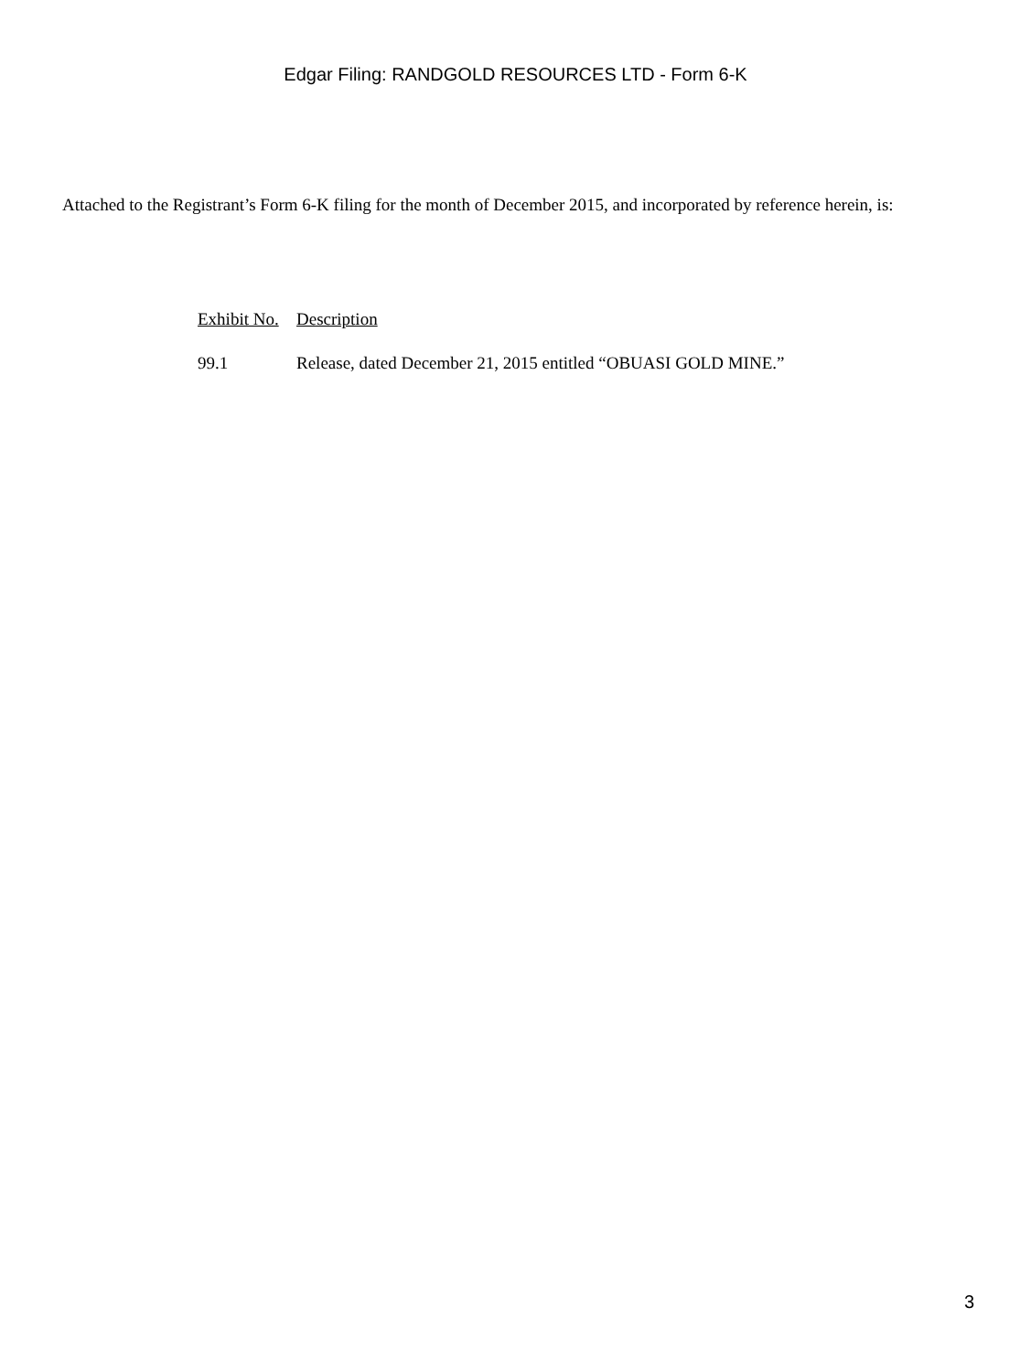Edgar Filing: RANDGOLD RESOURCES LTD - Form 6-K
Attached to the Registrant’s Form 6-K filing for the month of December 2015, and incorporated by reference herein, is:
| Exhibit No. | Description |
| --- | --- |
| 99.1 | Release, dated December 21, 2015 entitled “OBUASI GOLD MINE.” |
3